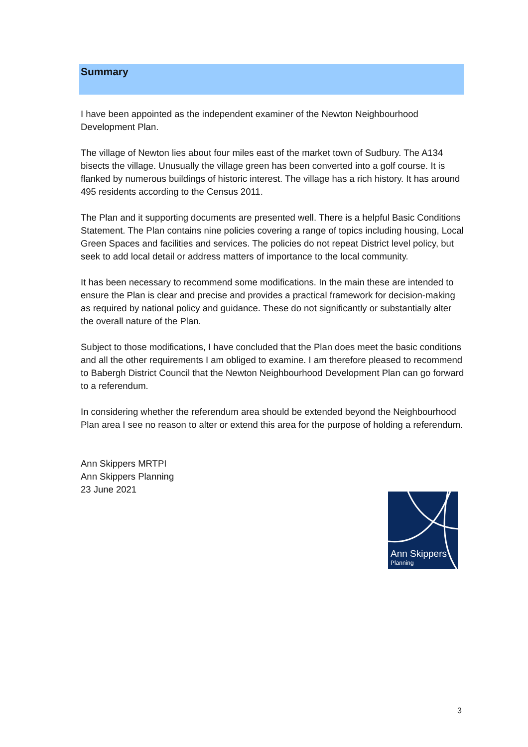Summary
I have been appointed as the independent examiner of the Newton Neighbourhood Development Plan.
The village of Newton lies about four miles east of the market town of Sudbury. The A134 bisects the village. Unusually the village green has been converted into a golf course. It is flanked by numerous buildings of historic interest. The village has a rich history. It has around 495 residents according to the Census 2011.
The Plan and it supporting documents are presented well. There is a helpful Basic Conditions Statement. The Plan contains nine policies covering a range of topics including housing, Local Green Spaces and facilities and services. The policies do not repeat District level policy, but seek to add local detail or address matters of importance to the local community.
It has been necessary to recommend some modifications. In the main these are intended to ensure the Plan is clear and precise and provides a practical framework for decision-making as required by national policy and guidance. These do not significantly or substantially alter the overall nature of the Plan.
Subject to those modifications, I have concluded that the Plan does meet the basic conditions and all the other requirements I am obliged to examine. I am therefore pleased to recommend to Babergh District Council that the Newton Neighbourhood Development Plan can go forward to a referendum.
In considering whether the referendum area should be extended beyond the Neighbourhood Plan area I see no reason to alter or extend this area for the purpose of holding a referendum.
Ann Skippers MRTPI
Ann Skippers Planning
23 June 2021
Ann Skippers
Planning
3